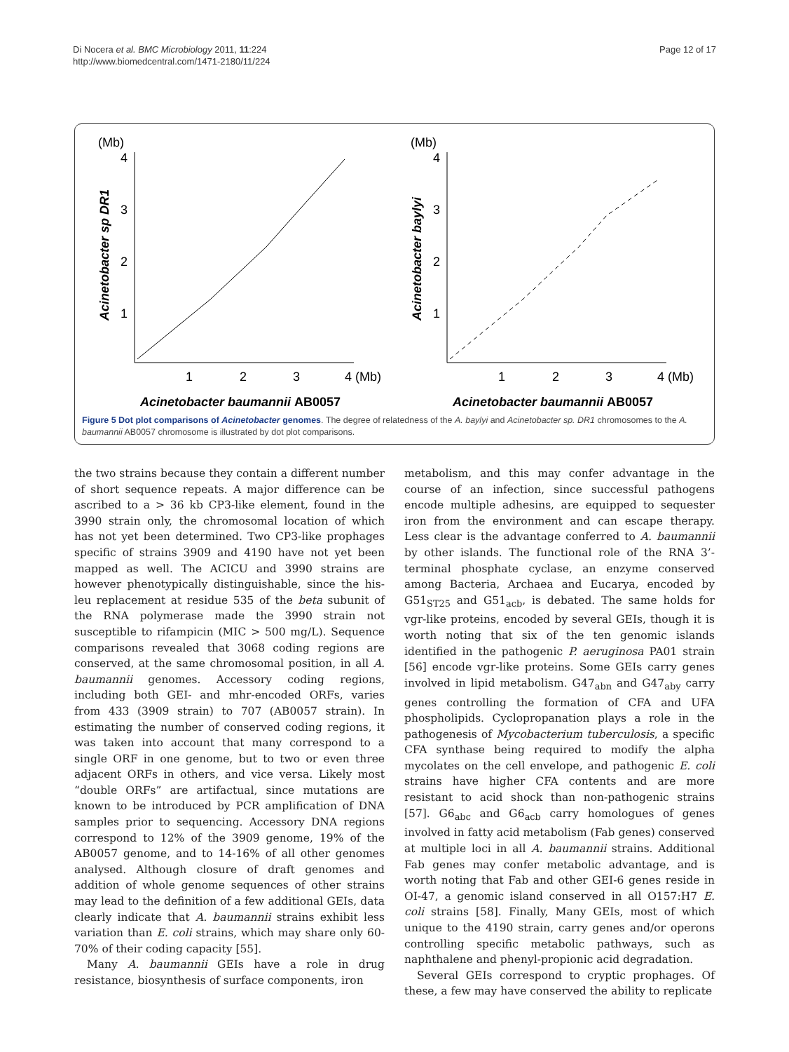Di Nocera et al. BMC Microbiology 2011, 11:224
http://www.biomedcentral.com/1471-2180/11/224
Page 12 of 17
(Mb)
Acinetobacter sp DR1
4
3
2
1
1
2
3
4 (Mb)
Acinetobacter baumannii AB0057
(Mb)
Acinetobacter baylyi
4
3
2
1
1
2
3
4 (Mb)
Acinetobacter baumannii AB0057
Figure 5 Dot plot comparisons of Acinetobacter genomes. The degree of relatedness of the A. baylyi and Acinetobacter sp. DR1 chromosomes to the A. baumannii AB0057 chromosome is illustrated by dot plot comparisons.
the two strains because they contain a different number of short sequence repeats. A major difference can be ascribed to a > 36 kb CP3-like element, found in the 3990 strain only, the chromosomal location of which has not yet been determined. Two CP3-like prophages specific of strains 3909 and 4190 have not yet been mapped as well. The ACICU and 3990 strains are however phenotypically distinguishable, since the his-leu replacement at residue 535 of the beta subunit of the RNA polymerase made the 3990 strain not susceptible to rifampicin (MIC > 500 mg/L). Sequence comparisons revealed that 3068 coding regions are conserved, at the same chromosomal position, in all A. baumannii genomes. Accessory coding regions, including both GEI- and mhr-encoded ORFs, varies from 433 (3909 strain) to 707 (AB0057 strain). In estimating the number of conserved coding regions, it was taken into account that many correspond to a single ORF in one genome, but to two or even three adjacent ORFs in others, and vice versa. Likely most “double ORFs” are artifactual, since mutations are known to be introduced by PCR amplification of DNA samples prior to sequencing. Accessory DNA regions correspond to 12% of the 3909 genome, 19% of the AB0057 genome, and to 14-16% of all other genomes analysed. Although closure of draft genomes and addition of whole genome sequences of other strains may lead to the definition of a few additional GEIs, data clearly indicate that A. baumannii strains exhibit less variation than E. coli strains, which may share only 60-70% of their coding capacity [55].
Many A. baumannii GEIs have a role in drug resistance, biosynthesis of surface components, iron
metabolism, and this may confer advantage in the course of an infection, since successful pathogens encode multiple adhesins, are equipped to sequester iron from the environment and can escape therapy. Less clear is the advantage conferred to A. baumannii by other islands. The functional role of the RNA 3’-terminal phosphate cyclase, an enzyme conserved among Bacteria, Archaea and Eucarya, encoded by G51<sub>ST25</sub> and G51<sub>acb</sub>, is debated. The same holds for vgr-like proteins, encoded by several GEIs, though it is worth noting that six of the ten genomic islands identified in the pathogenic P. aeruginosa PA01 strain [56] encode vgr-like proteins. Some GEIs carry genes involved in lipid metabolism. G47<sub>abn</sub> and G47<sub>aby</sub> carry genes controlling the formation of CFA and UFA phospholipids. Cyclopropanation plays a role in the pathogenesis of Mycobacterium tuberculosis, a specific CFA synthase being required to modify the alpha mycolates on the cell envelope, and pathogenic E. coli strains have higher CFA contents and are more resistant to acid shock than non-pathogenic strains [57]. G6<sub>abc</sub> and G6<sub>acb</sub> carry homologues of genes involved in fatty acid metabolism (Fab genes) conserved at multiple loci in all A. baumannii strains. Additional Fab genes may confer metabolic advantage, and is worth noting that Fab and other GEI-6 genes reside in OI-47, a genomic island conserved in all O157:H7 E. coli strains [58]. Finally, Many GEIs, most of which unique to the 4190 strain, carry genes and/or operons controlling specific metabolic pathways, such as naphthalene and phenyl-propionic acid degradation.
Several GEIs correspond to cryptic prophages. Of these, a few may have conserved the ability to replicate